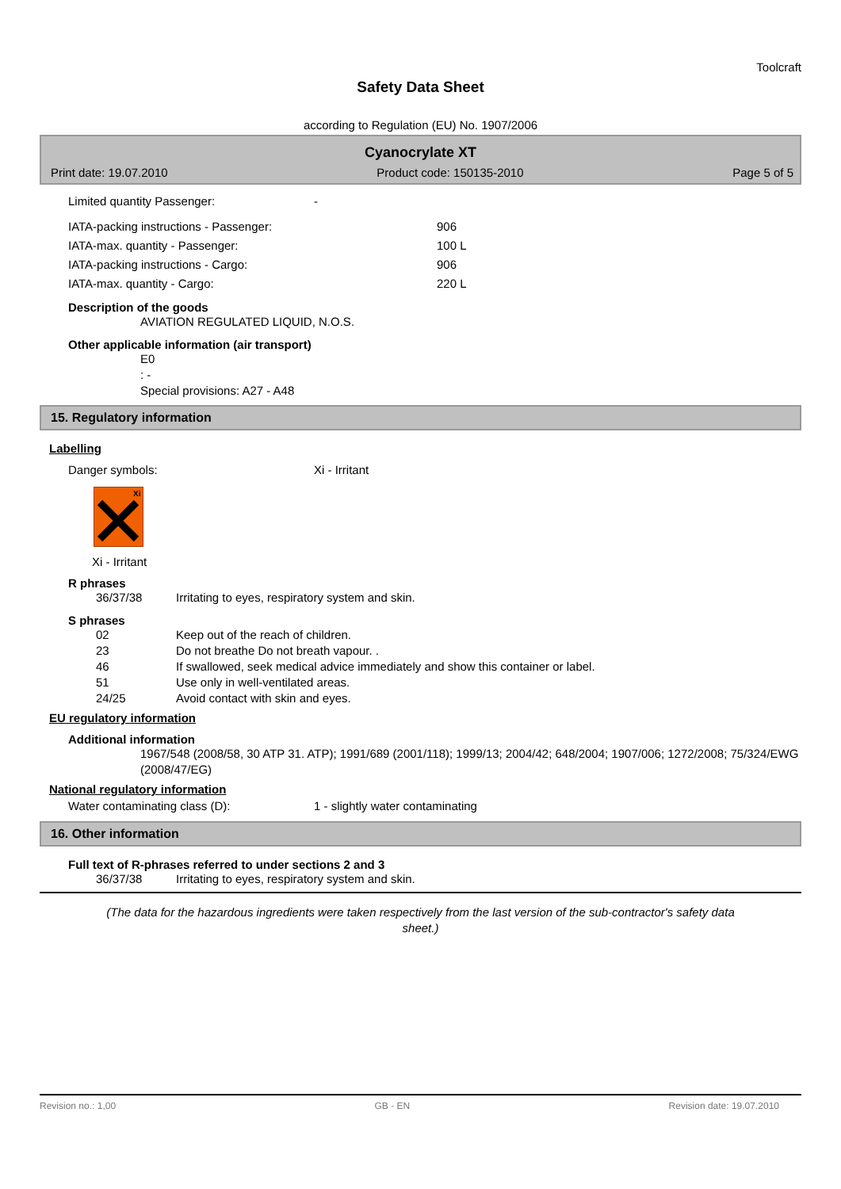Toolcraft
Safety Data Sheet
according to Regulation (EU) No. 1907/2006
Cyanocrylate XT
Print date: 19.07.2010 Product code: 150135-2010 Page 5 of 5
Limited quantity Passenger: -
IATA-packing instructions - Passenger: 906
IATA-max. quantity - Passenger: 100 L
IATA-packing instructions - Cargo: 906
IATA-max. quantity - Cargo: 220 L
Description of the goods
AVIATION REGULATED LIQUID, N.O.S.
Other applicable information (air transport)
E0
: -
Special provisions: A27 - A48
15. Regulatory information
Labelling
Danger symbols: Xi - Irritant
Xi
Xi - Irritant
R phrases
36/37/38 Irritating to eyes, respiratory system and skin.
S phrases
02 Keep out of the reach of children.
23 Do not breathe Do not breath vapour. .
46 If swallowed, seek medical advice immediately and show this container or label.
51 Use only in well-ventilated areas.
24/25 Avoid contact with skin and eyes.
EU regulatory information
Additional information
1967/548 (2008/58, 30 ATP 31. ATP); 1991/689 (2001/118); 1999/13; 2004/42; 648/2004; 1907/006; 1272/2008; 75/324/EWG (2008/47/EG)
National regulatory information
Water contaminating class (D): 1 - slightly water contaminating
16. Other information
Full text of R-phrases referred to under sections 2 and 3
36/37/38 Irritating to eyes, respiratory system and skin.
(The data for the hazardous ingredients were taken respectively from the last version of the sub-contractor's safety data sheet.)
Revision no.: 1,00 GB - EN Revision date: 19.07.2010